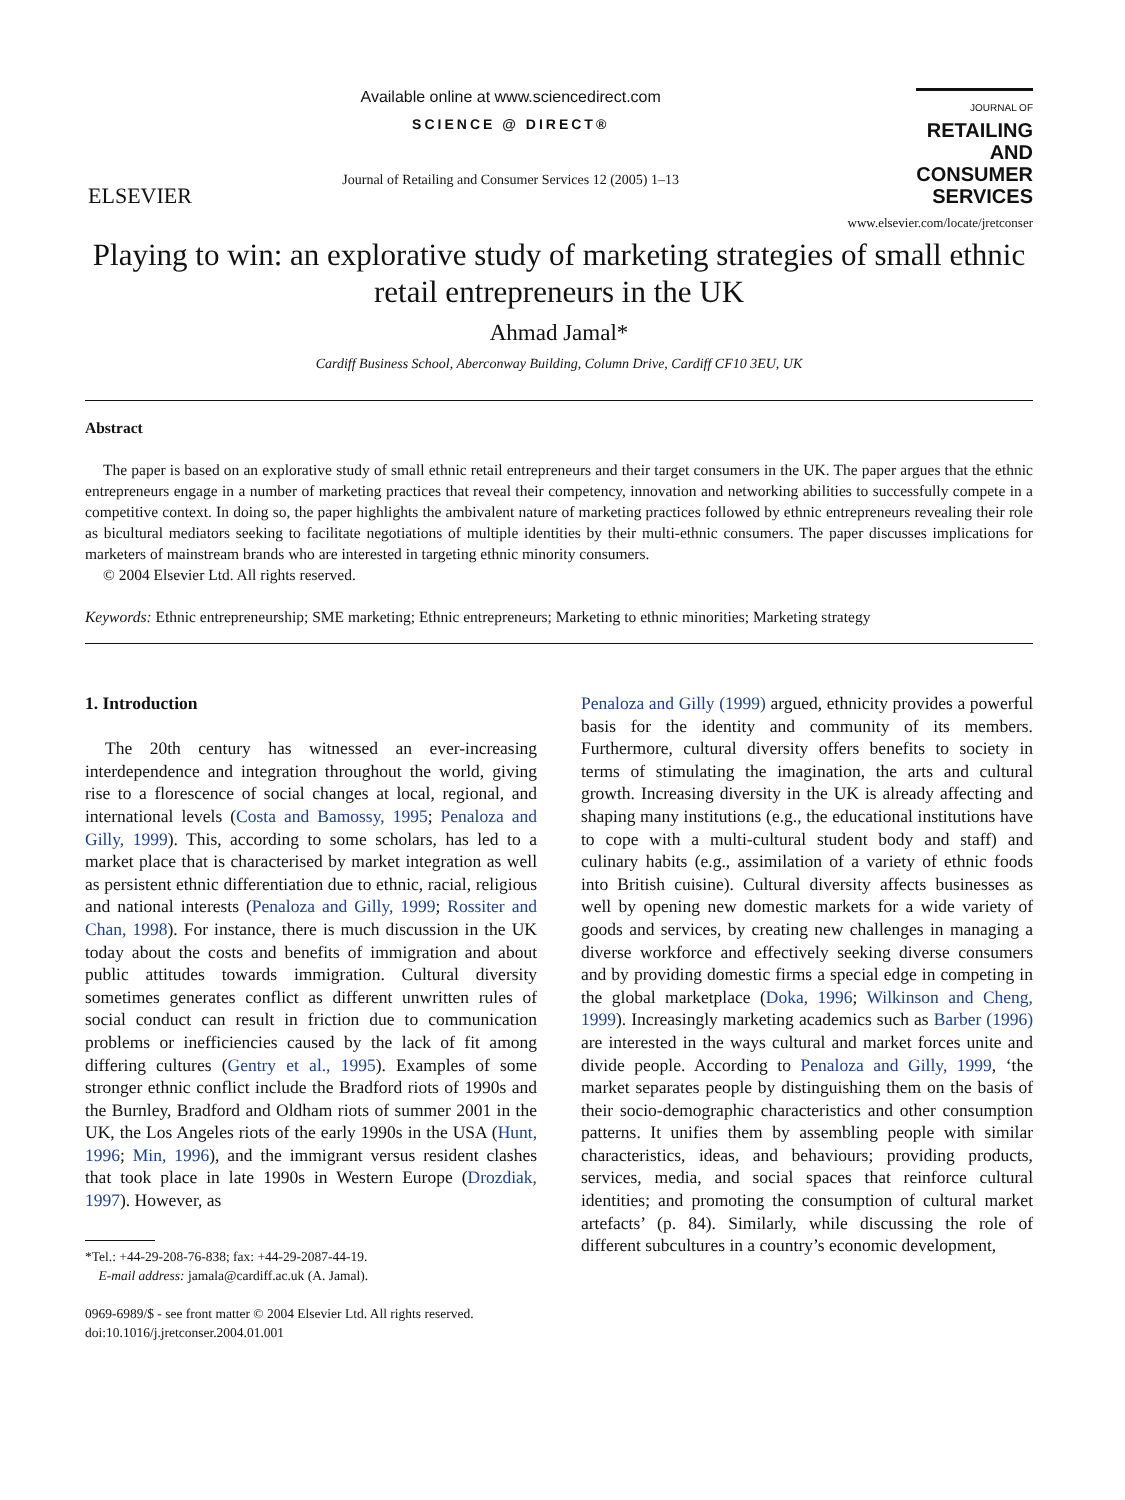ELSEVIER
Available online at www.sciencedirect.com
SCIENCE @ DIRECT®
Journal of Retailing and Consumer Services 12 (2005) 1–13
JOURNAL OF
RETAILING
AND
CONSUMER
SERVICES
www.elsevier.com/locate/jretconser
Playing to win: an explorative study of marketing strategies of small ethnic retail entrepreneurs in the UK
Ahmad Jamal*
Cardiff Business School, Aberconway Building, Column Drive, Cardiff CF10 3EU, UK
Abstract
The paper is based on an explorative study of small ethnic retail entrepreneurs and their target consumers in the UK. The paper argues that the ethnic entrepreneurs engage in a number of marketing practices that reveal their competency, innovation and networking abilities to successfully compete in a competitive context. In doing so, the paper highlights the ambivalent nature of marketing practices followed by ethnic entrepreneurs revealing their role as bicultural mediators seeking to facilitate negotiations of multiple identities by their multi-ethnic consumers. The paper discusses implications for marketers of mainstream brands who are interested in targeting ethnic minority consumers.
© 2004 Elsevier Ltd. All rights reserved.
Keywords: Ethnic entrepreneurship; SME marketing; Ethnic entrepreneurs; Marketing to ethnic minorities; Marketing strategy
1. Introduction
The 20th century has witnessed an ever-increasing interdependence and integration throughout the world, giving rise to a florescence of social changes at local, regional, and international levels (Costa and Bamossy, 1995; Penaloza and Gilly, 1999). This, according to some scholars, has led to a market place that is characterised by market integration as well as persistent ethnic differentiation due to ethnic, racial, religious and national interests (Penaloza and Gilly, 1999; Rossiter and Chan, 1998). For instance, there is much discussion in the UK today about the costs and benefits of immigration and about public attitudes towards immigration. Cultural diversity sometimes generates conflict as different unwritten rules of social conduct can result in friction due to communication problems or inefficiencies caused by the lack of fit among differing cultures (Gentry et al., 1995). Examples of some stronger ethnic conflict include the Bradford riots of 1990s and the Burnley, Bradford and Oldham riots of summer 2001 in the UK, the Los Angeles riots of the early 1990s in the USA (Hunt, 1996; Min, 1996), and the immigrant versus resident clashes that took place in late 1990s in Western Europe (Drozdiak, 1997). However, as
*Tel.: +44-29-208-76-838; fax: +44-29-2087-44-19.
E-mail address: jamala@cardiff.ac.uk (A. Jamal).
0969-6989/$ - see front matter © 2004 Elsevier Ltd. All rights reserved.
doi:10.1016/j.jretconser.2004.01.001
Penaloza and Gilly (1999) argued, ethnicity provides a powerful basis for the identity and community of its members. Furthermore, cultural diversity offers benefits to society in terms of stimulating the imagination, the arts and cultural growth. Increasing diversity in the UK is already affecting and shaping many institutions (e.g., the educational institutions have to cope with a multi-cultural student body and staff) and culinary habits (e.g., assimilation of a variety of ethnic foods into British cuisine). Cultural diversity affects businesses as well by opening new domestic markets for a wide variety of goods and services, by creating new challenges in managing a diverse workforce and effectively seeking diverse consumers and by providing domestic firms a special edge in competing in the global marketplace (Doka, 1996; Wilkinson and Cheng, 1999). Increasingly marketing academics such as Barber (1996) are interested in the ways cultural and market forces unite and divide people. According to Penaloza and Gilly, 1999, ‘the market separates people by distinguishing them on the basis of their socio-demographic characteristics and other consumption patterns. It unifies them by assembling people with similar characteristics, ideas, and behaviours; providing products, services, media, and social spaces that reinforce cultural identities; and promoting the consumption of cultural market artefacts’ (p. 84). Similarly, while discussing the role of different subcultures in a country’s economic development,